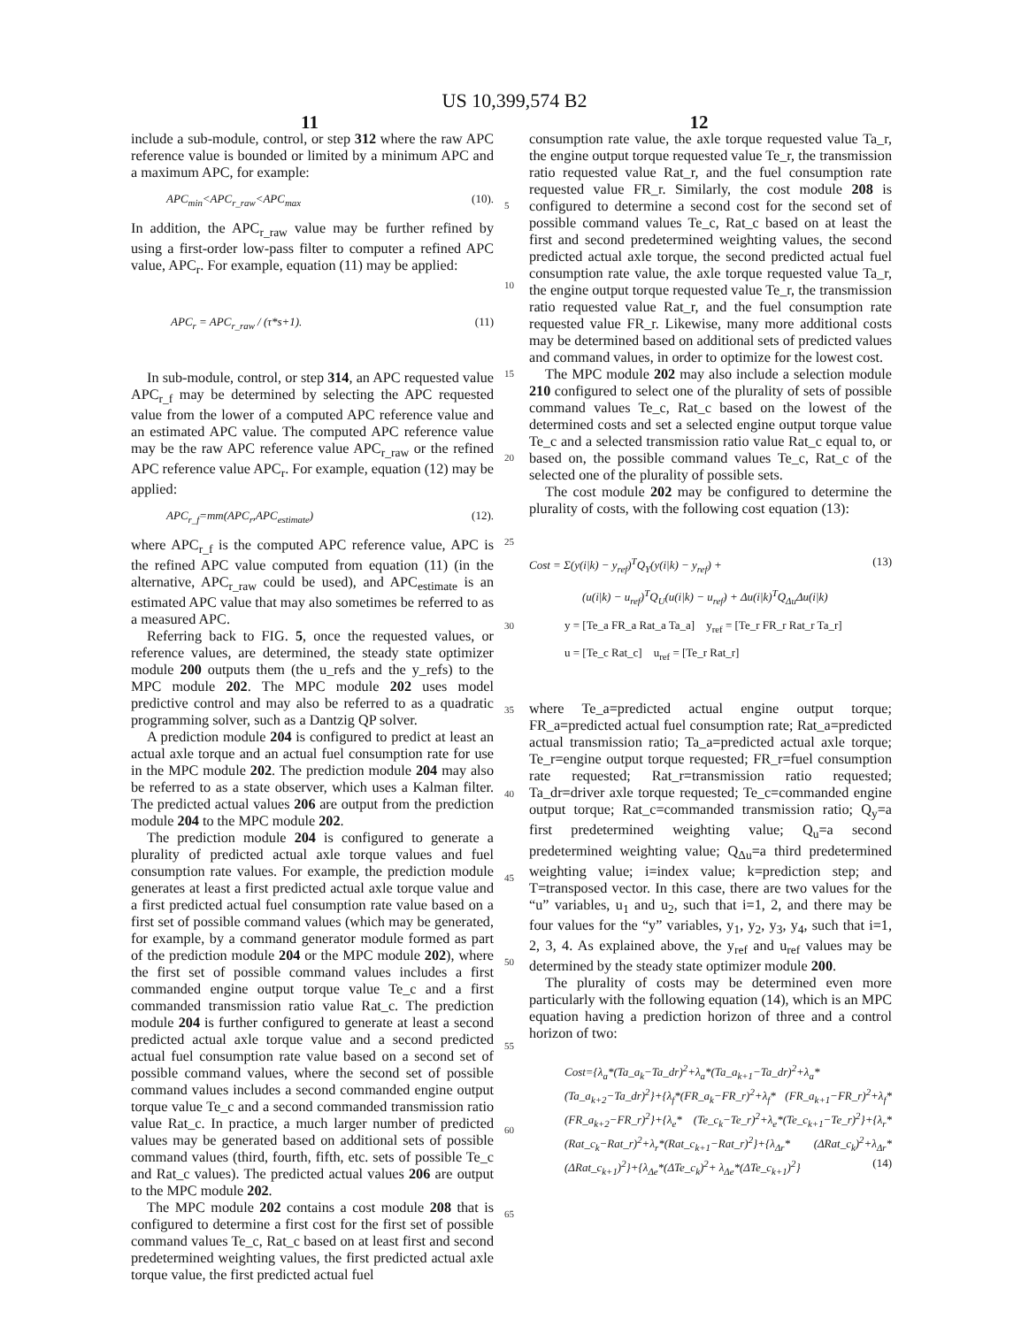US 10,399,574 B2
11 12
include a sub-module, control, or step 312 where the raw APC reference value is bounded or limited by a minimum APC and a maximum APC, for example:
APC<sub>min</sub><APC<sub>r_raw</sub><APC<sub>max</sub> (10).
In addition, the APC<sub>r_raw</sub> value may be further refined by using a first-order low-pass filter to computer a refined APC value, APC<sub>r</sub>. For example, equation (11) may be applied:
APC<sub>r</sub> = APC<sub>r_raw</sub> / (τ*s+1). (11)
In sub-module, control, or step 314, an APC requested value APC<sub>r_f</sub> may be determined by selecting the APC requested value from the lower of a computed APC reference value and an estimated APC value. The computed APC reference value may be the raw APC reference value APC<sub>r_raw</sub> or the refined APC reference value APC<sub>r</sub>. For example, equation (12) may be applied:
APC<sub>r_f</sub>=mm(APC<sub>r</sub>,APC<sub>estimate</sub>) (12).
where APC<sub>r_f</sub> is the computed APC reference value, APC is the refined APC value computed from equation (11) (in the alternative, APC<sub>r_raw</sub> could be used), and APC<sub>estimate</sub> is an estimated APC value that may also sometimes be referred to as a measured APC.
Referring back to FIG. 5, once the requested values, or reference values, are determined, the steady state optimizer module 200 outputs them (the u_refs and the y_refs) to the MPC module 202. The MPC module 202 uses model predictive control and may also be referred to as a quadratic programming solver, such as a Dantzig QP solver.
A prediction module 204 is configured to predict at least an actual axle torque and an actual fuel consumption rate for use in the MPC module 202. The prediction module 204 may also be referred to as a state observer, which uses a Kalman filter. The predicted actual values 206 are output from the prediction module 204 to the MPC module 202.
The prediction module 204 is configured to generate a plurality of predicted actual axle torque values and fuel consumption rate values. For example, the prediction module generates at least a first predicted actual axle torque value and a first predicted actual fuel consumption rate value based on a first set of possible command values (which may be generated, for example, by a command generator module formed as part of the prediction module 204 or the MPC module 202), where the first set of possible command values includes a first commanded engine output torque value Te_c and a first commanded transmission ratio value Rat_c. The prediction module 204 is further configured to generate at least a second predicted actual axle torque value and a second predicted actual fuel consumption rate value based on a second set of possible command values, where the second set of possible command values includes a second commanded engine output torque value Te_c and a second commanded transmission ratio value Rat_c. In practice, a much larger number of predicted values may be generated based on additional sets of possible command values (third, fourth, fifth, etc. sets of possible Te_c and Rat_c values). The predicted actual values 206 are output to the MPC module 202.
The MPC module 202 contains a cost module 208 that is configured to determine a first cost for the first set of possible command values Te_c, Rat_c based on at least first and second predetermined weighting values, the first predicted actual axle torque value, the first predicted actual fuel
5
10
15
20
25
30
35
40
45
50
55
60
65
consumption rate value, the axle torque requested value Ta_r, the engine output torque requested value Te_r, the transmission ratio requested value Rat_r, and the fuel consumption rate requested value FR_r. Similarly, the cost module 208 is configured to determine a second cost for the second set of possible command values Te_c, Rat_c based on at least the first and second predetermined weighting values, the second predicted actual axle torque, the second predicted actual fuel consumption rate value, the axle torque requested value Ta_r, the engine output torque requested value Te_r, the transmission ratio requested value Rat_r, and the fuel consumption rate requested value FR_r. Likewise, many more additional costs may be determined based on additional sets of predicted values and command values, in order to optimize for the lowest cost.
The MPC module 202 may also include a selection module 210 configured to select one of the plurality of sets of possible command values Te_c, Rat_c based on the lowest of the determined costs and set a selected engine output torque value Te_c and a selected transmission ratio value Rat_c equal to, or based on, the possible command values Te_c, Rat_c of the selected one of the plurality of possible sets.
The cost module 202 may be configured to determine the plurality of costs, with the following cost equation (13):
Cost = Σ(y(i|k) − y<sub>ref</sub>)<sup>T</sup>Q<sub>Y</sub>(y(i|k) − y<sub>ref</sub>) + (13)
(u(i|k) − u<sub>ref</sub>)<sup>T</sup>Q<sub>U</sub>(u(i|k) − u<sub>ref</sub>) + Δu(i|k)<sup>T</sup>Q<sub>Δu</sub>Δu(i|k)
y = [Te_a FR_a Rat_a Ta_a] y<sub>ref</sub> = [Te_r FR_r Rat_r Ta_r]
u = [Te_c Rat_c] u<sub>ref</sub> = [Te_r Rat_r]
where Te_a=predicted actual engine output torque; FR_a=predicted actual fuel consumption rate; Rat_a=predicted actual transmission ratio; Ta_a=predicted actual axle torque; Te_r=engine output torque requested; FR_r=fuel consumption rate requested; Rat_r=transmission ratio requested; Ta_dr=driver axle torque requested; Te_c=commanded engine output torque; Rat_c=commanded transmission ratio; Q<sub>y</sub>=a first predetermined weighting value; Q<sub>u</sub>=a second predetermined weighting value; Q<sub>Δu</sub>=a third predetermined weighting value; i=index value; k=prediction step; and T=transposed vector. In this case, there are two values for the “u” variables, u<sub>1</sub> and u<sub>2</sub>, such that i=1, 2, and there may be four values for the “y” variables, y<sub>1</sub>, y<sub>2</sub>, y<sub>3</sub>, y<sub>4</sub>, such that i=1, 2, 3, 4. As explained above, the y<sub>ref</sub> and u<sub>ref</sub> values may be determined by the steady state optimizer module 200.
The plurality of costs may be determined even more particularly with the following equation (14), which is an MPC equation having a prediction horizon of three and a control horizon of two:
Cost={λ<sub>a</sub>*(Ta_a<sub>k</sub>−Ta_dr)<sup>2</sup>+λ<sub>a</sub>*(Ta_a<sub>k+1</sub>−Ta_dr)<sup>2</sup>+λ<sub>a</sub>* (Ta_a<sub>k+2</sub>−Ta_dr)<sup>2</sup>}+{λ<sub>f</sub>*(FR_a<sub>k</sub>−FR_r)<sup>2</sup>+λ<sub>f</sub>* (FR_a<sub>k+1</sub>−FR_r)<sup>2</sup>+λ<sub>f</sub>*(FR_a<sub>k+2</sub>−FR_r)<sup>2</sup>}+{λ<sub>e</sub>* (Te_c<sub>k</sub>−Te_r)<sup>2</sup>+λ<sub>e</sub>*(Te_c<sub>k+1</sub>−Te_r)<sup>2</sup>}+{λ<sub>r</sub>* (Rat_c<sub>k</sub>−Rat_r)<sup>2</sup>+λ<sub>r</sub>*(Rat_c<sub>k+1</sub>−Rat_r)<sup>2</sup>}+{λ<sub>Δr</sub>* (ΔRat_c<sub>k</sub>)<sup>2</sup>+λ<sub>Δr</sub>*(ΔRat_c<sub>k+1</sub>)<sup>2</sup>}+{λ<sub>Δe</sub>*(ΔTe_c<sub>k</sub>)<sup>2</sup>+ λ<sub>Δe</sub>*(ΔTe_c<sub>k+1</sub>)<sup>2</sup>} (14)